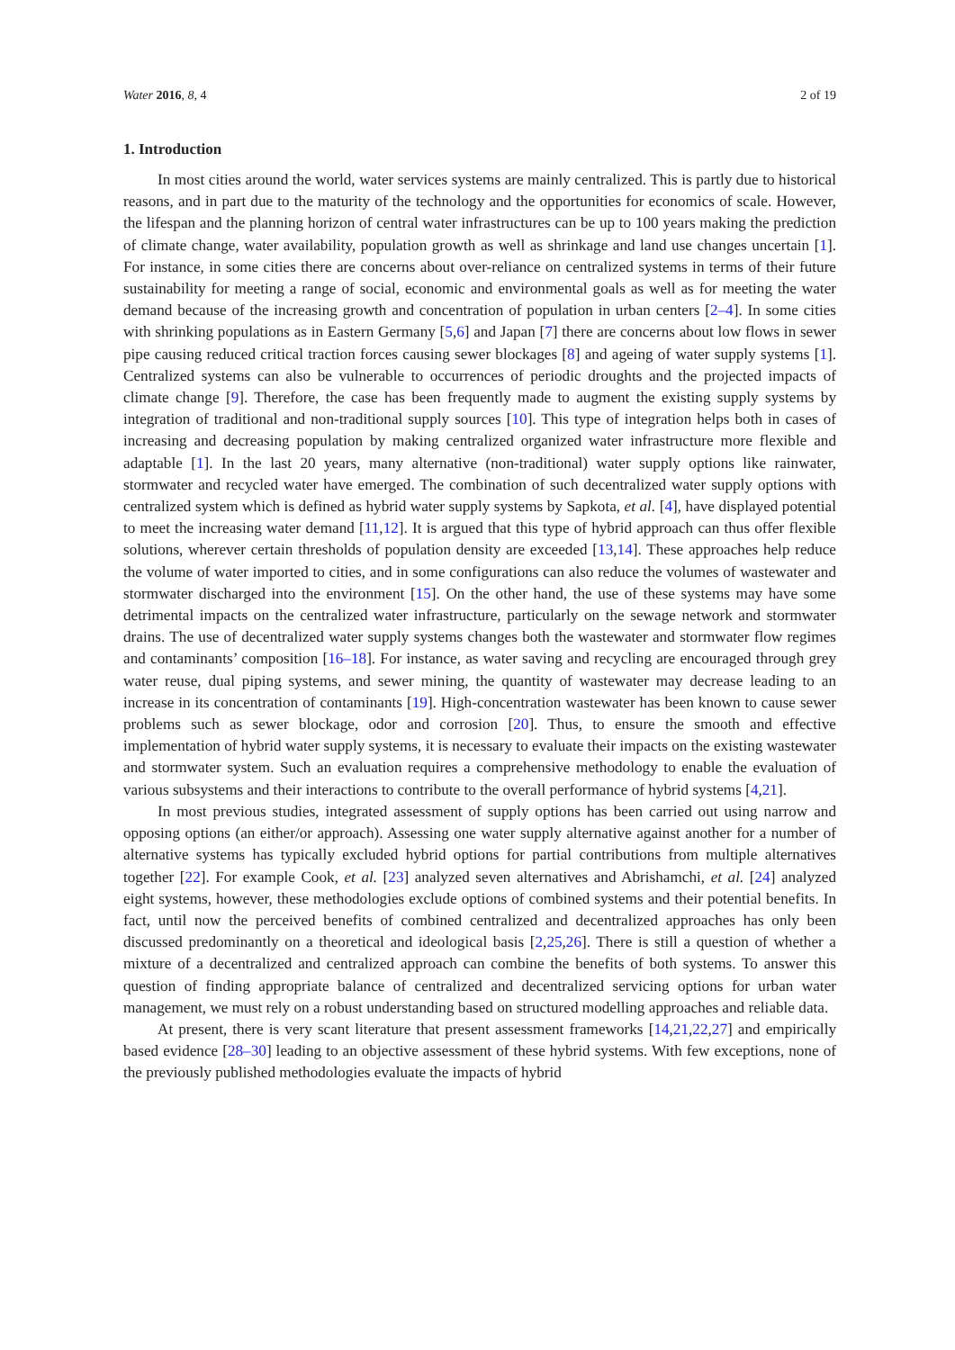Water 2016, 8, 4 2 of 19
1. Introduction
In most cities around the world, water services systems are mainly centralized. This is partly due to historical reasons, and in part due to the maturity of the technology and the opportunities for economics of scale. However, the lifespan and the planning horizon of central water infrastructures can be up to 100 years making the prediction of climate change, water availability, population growth as well as shrinkage and land use changes uncertain [1]. For instance, in some cities there are concerns about over-reliance on centralized systems in terms of their future sustainability for meeting a range of social, economic and environmental goals as well as for meeting the water demand because of the increasing growth and concentration of population in urban centers [2–4]. In some cities with shrinking populations as in Eastern Germany [5,6] and Japan [7] there are concerns about low flows in sewer pipe causing reduced critical traction forces causing sewer blockages [8] and ageing of water supply systems [1]. Centralized systems can also be vulnerable to occurrences of periodic droughts and the projected impacts of climate change [9]. Therefore, the case has been frequently made to augment the existing supply systems by integration of traditional and non-traditional supply sources [10]. This type of integration helps both in cases of increasing and decreasing population by making centralized organized water infrastructure more flexible and adaptable [1]. In the last 20 years, many alternative (non-traditional) water supply options like rainwater, stormwater and recycled water have emerged. The combination of such decentralized water supply options with centralized system which is defined as hybrid water supply systems by Sapkota, et al. [4], have displayed potential to meet the increasing water demand [11,12]. It is argued that this type of hybrid approach can thus offer flexible solutions, wherever certain thresholds of population density are exceeded [13,14]. These approaches help reduce the volume of water imported to cities, and in some configurations can also reduce the volumes of wastewater and stormwater discharged into the environment [15]. On the other hand, the use of these systems may have some detrimental impacts on the centralized water infrastructure, particularly on the sewage network and stormwater drains. The use of decentralized water supply systems changes both the wastewater and stormwater flow regimes and contaminants’ composition [16–18]. For instance, as water saving and recycling are encouraged through grey water reuse, dual piping systems, and sewer mining, the quantity of wastewater may decrease leading to an increase in its concentration of contaminants [19]. High-concentration wastewater has been known to cause sewer problems such as sewer blockage, odor and corrosion [20]. Thus, to ensure the smooth and effective implementation of hybrid water supply systems, it is necessary to evaluate their impacts on the existing wastewater and stormwater system. Such an evaluation requires a comprehensive methodology to enable the evaluation of various subsystems and their interactions to contribute to the overall performance of hybrid systems [4,21].
In most previous studies, integrated assessment of supply options has been carried out using narrow and opposing options (an either/or approach). Assessing one water supply alternative against another for a number of alternative systems has typically excluded hybrid options for partial contributions from multiple alternatives together [22]. For example Cook, et al. [23] analyzed seven alternatives and Abrishamchi, et al. [24] analyzed eight systems, however, these methodologies exclude options of combined systems and their potential benefits. In fact, until now the perceived benefits of combined centralized and decentralized approaches has only been discussed predominantly on a theoretical and ideological basis [2,25,26]. There is still a question of whether a mixture of a decentralized and centralized approach can combine the benefits of both systems. To answer this question of finding appropriate balance of centralized and decentralized servicing options for urban water management, we must rely on a robust understanding based on structured modelling approaches and reliable data.
At present, there is very scant literature that present assessment frameworks [14,21,22,27] and empirically based evidence [28–30] leading to an objective assessment of these hybrid systems. With few exceptions, none of the previously published methodologies evaluate the impacts of hybrid